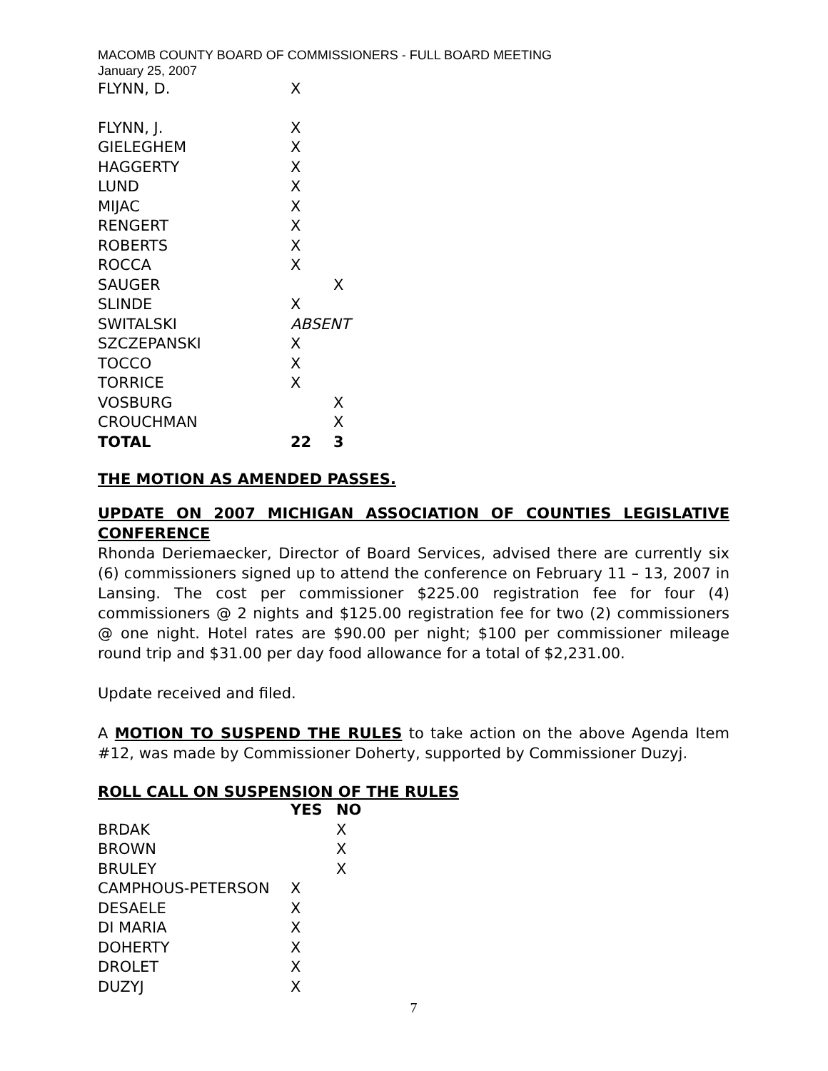MACOMB COUNTY BOARD OF COMMISSIONERS - FULL BOARD MEETING
January 25, 2007
| FLYNN, D. | X | |
| FLYNN, J. | X | |
| GIELEGHEM | X | |
| HAGGERTY | X | |
| LUND | X | |
| MIJAC | X | |
| RENGERT | X | |
| ROBERTS | X | |
| ROCCA | X | |
| SAUGER | | X |
| SLINDE | X | |
| SWITALSKI | ABSENT | |
| SZCZEPANSKI | X | |
| TOCCO | X | |
| TORRICE | X | |
| VOSBURG | | X |
| CROUCHMAN | | X |
| TOTAL | 22 | 3 |
THE MOTION AS AMENDED PASSES.
UPDATE ON 2007 MICHIGAN ASSOCIATION OF COUNTIES LEGISLATIVE CONFERENCE
Rhonda Deriemaecker, Director of Board Services, advised there are currently six (6) commissioners signed up to attend the conference on February 11 – 13, 2007 in Lansing. The cost per commissioner $225.00 registration fee for four (4) commissioners @ 2 nights and $125.00 registration fee for two (2) commissioners @ one night. Hotel rates are $90.00 per night; $100 per commissioner mileage round trip and $31.00 per day food allowance for a total of $2,231.00.
Update received and filed.
A MOTION TO SUSPEND THE RULES to take action on the above Agenda Item #12, was made by Commissioner Doherty, supported by Commissioner Duzyj.
ROLL CALL ON SUSPENSION OF THE RULES
| | YES | NO |
| --- | --- | --- |
| BRDAK | | X |
| BROWN | | X |
| BRULEY | | X |
| CAMPHOUS-PETERSON | X | |
| DESAELE | X | |
| DI MARIA | X | |
| DOHERTY | X | |
| DROLET | X | |
| DUZYJ | X | |
7